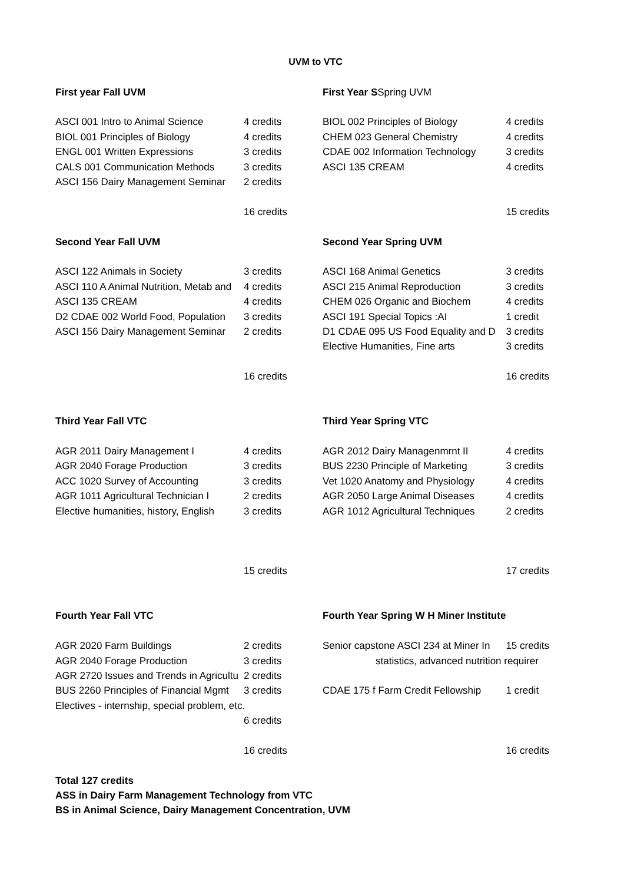UVM to VTC
| First year Fall UVM | | First Year S Spring UVM | |
| ASCI 001 Intro to Animal Science | 4 credits | BIOL 002 Principles of Biology | 4 credits |
| BIOL 001 Principles of Biology | 4 credits | CHEM 023 General Chemistry | 4 credits |
| ENGL 001 Written Expressions | 3 credits | CDAE 002 Information Technology | 3 credits |
| CALS 001 Communication Methods | 3 credits | ASCI 135 CREAM | 4 credits |
| ASCI 156 Dairy Management Seminar | 2 credits | | |
| | 16 credits | | 15 credits |
| Second Year Fall UVM | | Second Year Spring UVM | |
| ASCI 122 Animals in Society | 3 credits | ASCI 168 Animal Genetics | 3 credits |
| ASCI 110 A Animal Nutrition, Metab and | 4 credits | ASCI 215 Animal Reproduction | 3 credits |
| ASCI 135 CREAM | 4 credits | CHEM 026 Organic and Biochem | 4 credits |
| D2 CDAE 002 World Food, Population | 3 credits | ASCI 191 Special Topics :AI | 1 credit |
| ASCI 156 Dairy Management Seminar | 2 credits | D1 CDAE 095 US Food Equality and D | 3 credits |
| | | Elective Humanities, Fine arts | 3 credits |
| | 16 credits | | 16 credits |
| Third Year Fall VTC | | Third Year Spring VTC | |
| AGR 2011 Dairy Management I | 4 credits | AGR 2012 Dairy Managenmrnt II | 4 credits |
| AGR 2040 Forage Production | 3 credits | BUS 2230 Principle of Marketing | 3 credits |
| ACC 1020 Survey of Accounting | 3 credits | Vet 1020 Anatomy and Physiology | 4 credits |
| AGR 1011 Agricultural Technician I | 2 credits | AGR 2050 Large Animal Diseases | 4 credits |
| Elective humanities, history, English | 3 credits | AGR 1012 Agricultural Techniques | 2 credits |
| | 15 credits | | 17 credits |
| Fourth Year Fall VTC | | Fourth Year Spring W H Miner Institute | |
| AGR 2020 Farm Buildings | 2 credits | Senior capstone ASCI 234 at Miner In | 15 credits |
| AGR 2040 Forage Production | 3 credits | statistics, advanced nutrition requirer | |
| AGR 2720 Issues and Trends in Agricultu | 2 credits | | |
| BUS 2260 Principles of Financial Mgmt | 3 credits | CDAE 175 f Farm Credit Fellowship | 1 credit |
| Electives - internship, special problem, etc. | | | |
| | 6 credits | | |
| | 16 credits | | 16 credits |
| Total 127 credits | | | |
| ASS in Dairy Farm Management Technology from VTC | | | |
| BS in Animal Science, Dairy Management Concentration, UVM | | | |